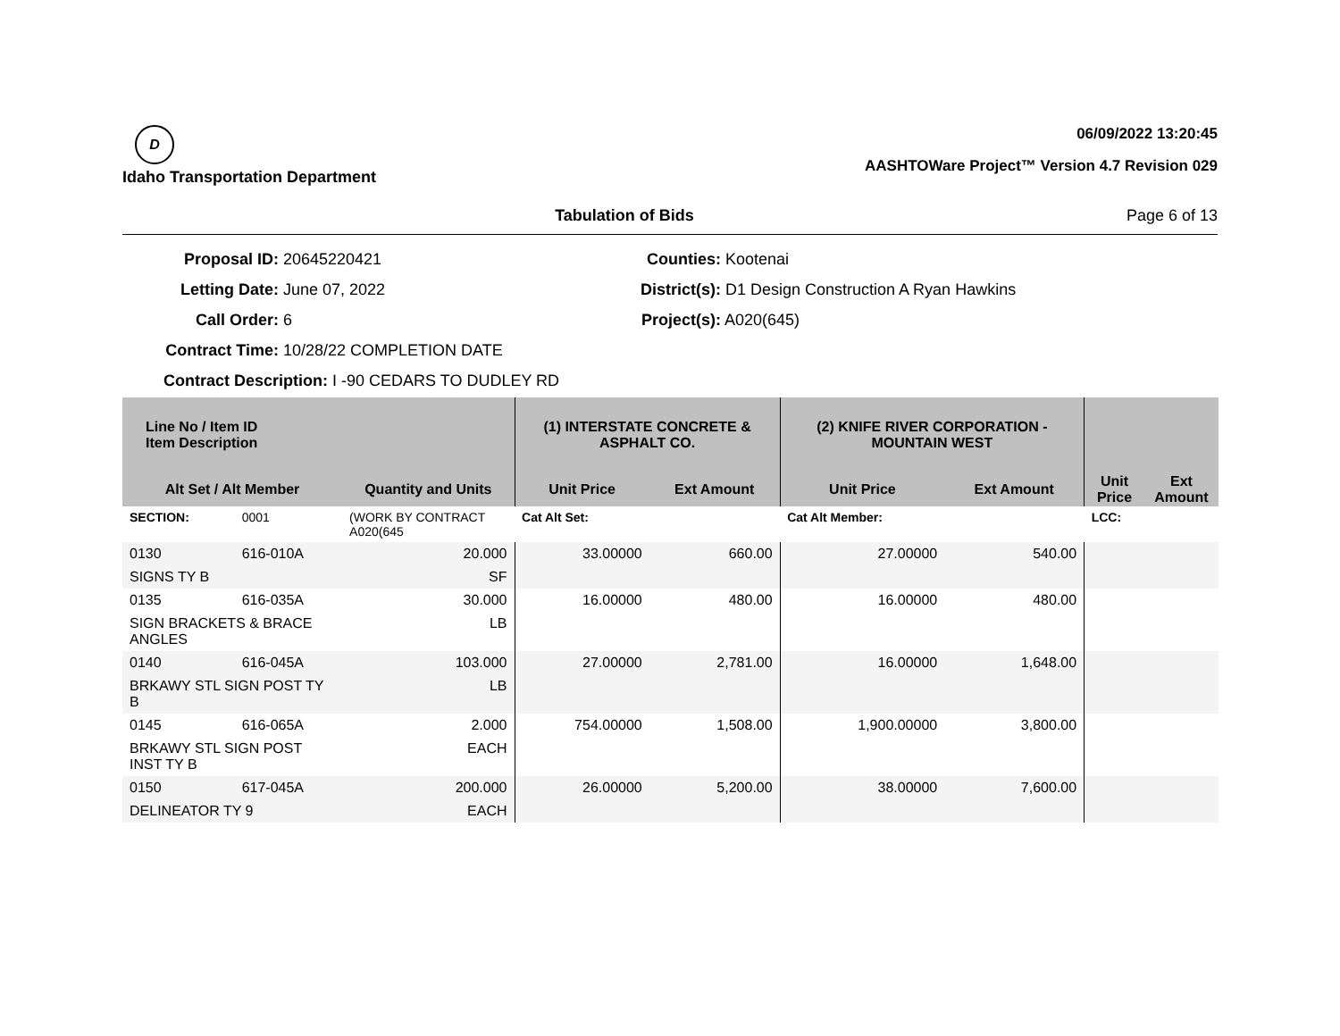D
Idaho Transportation Department
06/09/2022 13:20:45
AASHTOWare Project™ Version 4.7 Revision 029
Tabulation of Bids Page 6 of 13
Proposal ID: 20645220421
Letting Date: June 07, 2022
Call Order: 6
Contract Time: 10/28/22 COMPLETION DATE
Contract Description: I -90 CEDARS TO DUDLEY RD
Counties: Kootenai
District(s): D1 Design Construction A Ryan Hawkins
Project(s): A020(645)
| Line No / Item ID Item Description | | | (1) INTERSTATE CONCRETE & ASPHALT CO. | | (2) KNIFE RIVER CORPORATION - MOUNTAIN WEST | | | |
| --- | --- | --- | --- | --- | --- | --- | --- | --- |
| Alt Set / Alt Member | | Quantity and Units | Unit Price | Ext Amount | Unit Price | Ext Amount | Unit Price | Ext Amount |
| SECTION: | 0001 | (WORK BY CONTRACT A020(645 | Cat Alt Set: | | Cat Alt Member: | | LCC: | |
| 0130 | 616-010A | 20.000 | 33.00000 | 660.00 | 27.00000 | 540.00 | | |
| SIGNS TY B | | SF | | | | | | |
| 0135 | 616-035A | 30.000 | 16.00000 | 480.00 | 16.00000 | 480.00 | | |
| SIGN BRACKETS & BRACE ANGLES | | LB | | | | | | |
| 0140 | 616-045A | 103.000 | 27.00000 | 2,781.00 | 16.00000 | 1,648.00 | | |
| BRKAWY STL SIGN POST TY B | | LB | | | | | | |
| 0145 | 616-065A | 2.000 | 754.00000 | 1,508.00 | 1,900.00000 | 3,800.00 | | |
| BRKAWY STL SIGN POST INST TY B | | EACH | | | | | | |
| 0150 | 617-045A | 200.000 | 26.00000 | 5,200.00 | 38.00000 | 7,600.00 | | |
| DELINEATOR TY 9 | | EACH | | | | | | |